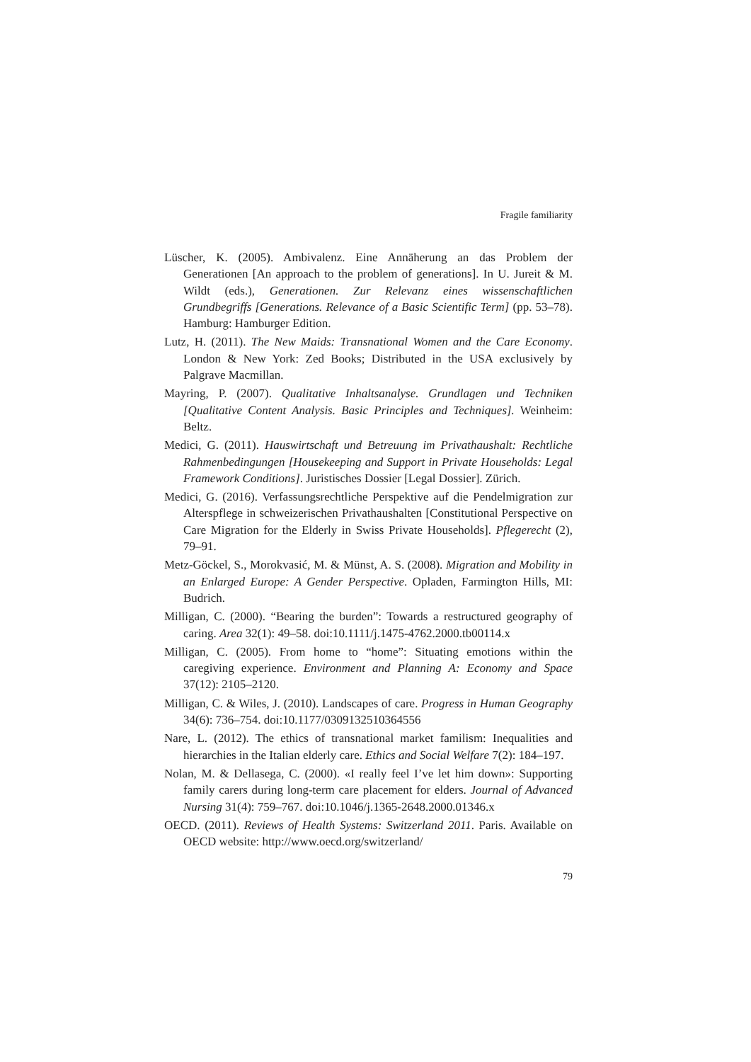Fragile familiarity
Lüscher, K. (2005). Ambivalenz. Eine Annäherung an das Problem der Generationen [An approach to the problem of generations]. In U. Jureit & M. Wildt (eds.), Generationen. Zur Relevanz eines wissenschaftlichen Grundbegriffs [Generations. Relevance of a Basic Scientific Term] (pp. 53–78). Hamburg: Hamburger Edition.
Lutz, H. (2011). The New Maids: Transnational Women and the Care Economy. London & New York: Zed Books; Distributed in the USA exclusively by Palgrave Macmillan.
Mayring, P. (2007). Qualitative Inhaltsanalyse. Grundlagen und Techniken [Qualitative Content Analysis. Basic Principles and Techniques]. Weinheim: Beltz.
Medici, G. (2011). Hauswirtschaft und Betreuung im Privathaushalt: Rechtliche Rahmenbedingungen [Housekeeping and Support in Private Households: Legal Framework Conditions]. Juristisches Dossier [Legal Dossier]. Zürich.
Medici, G. (2016). Verfassungsrechtliche Perspektive auf die Pendelmigration zur Alterspflege in schweizerischen Privathaushalten [Constitutional Perspective on Care Migration for the Elderly in Swiss Private Households]. Pflegerecht (2), 79–91.
Metz-Göckel, S., Morokvasić, M. & Münst, A. S. (2008). Migration and Mobility in an Enlarged Europe: A Gender Perspective. Opladen, Farmington Hills, MI: Budrich.
Milligan, C. (2000). “Bearing the burden”: Towards a restructured geography of caring. Area 32(1): 49–58. doi:10.1111/j.1475-4762.2000.tb00114.x
Milligan, C. (2005). From home to “home”: Situating emotions within the caregiving experience. Environment and Planning A: Economy and Space 37(12): 2105–2120.
Milligan, C. & Wiles, J. (2010). Landscapes of care. Progress in Human Geography 34(6): 736–754. doi:10.1177/0309132510364556
Nare, L. (2012). The ethics of transnational market familism: Inequalities and hierarchies in the Italian elderly care. Ethics and Social Welfare 7(2): 184–197.
Nolan, M. & Dellasega, C. (2000). «I really feel I’ve let him down»: Supporting family carers during long-term care placement for elders. Journal of Advanced Nursing 31(4): 759–767. doi:10.1046/j.1365-2648.2000.01346.x
OECD. (2011). Reviews of Health Systems: Switzerland 2011. Paris. Available on OECD website: http://www.oecd.org/switzerland/
79